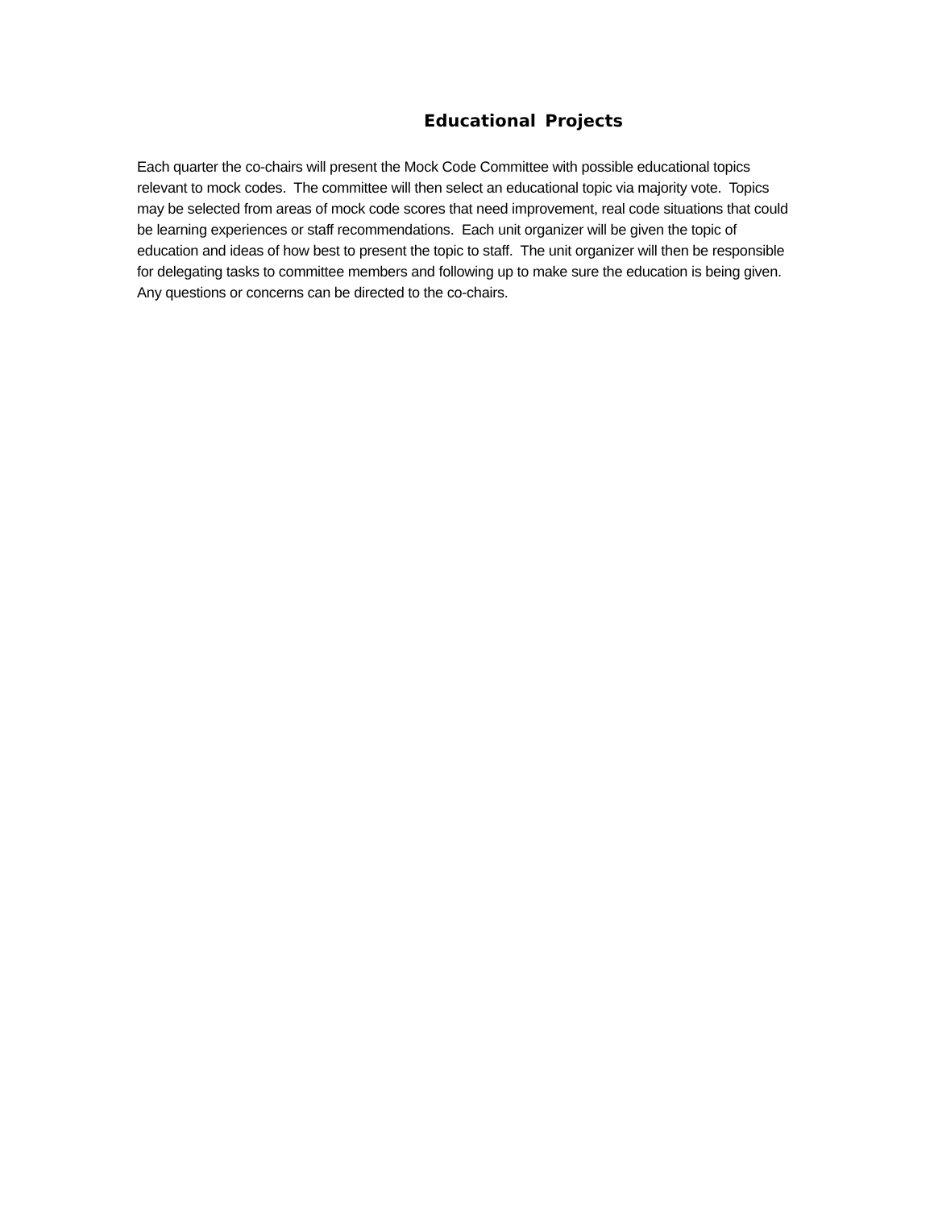Educational Projects
Each quarter the co-chairs will present the Mock Code Committee with possible educational topics relevant to mock codes. The committee will then select an educational topic via majority vote. Topics may be selected from areas of mock code scores that need improvement, real code situations that could be learning experiences or staff recommendations. Each unit organizer will be given the topic of education and ideas of how best to present the topic to staff. The unit organizer will then be responsible for delegating tasks to committee members and following up to make sure the education is being given. Any questions or concerns can be directed to the co-chairs.